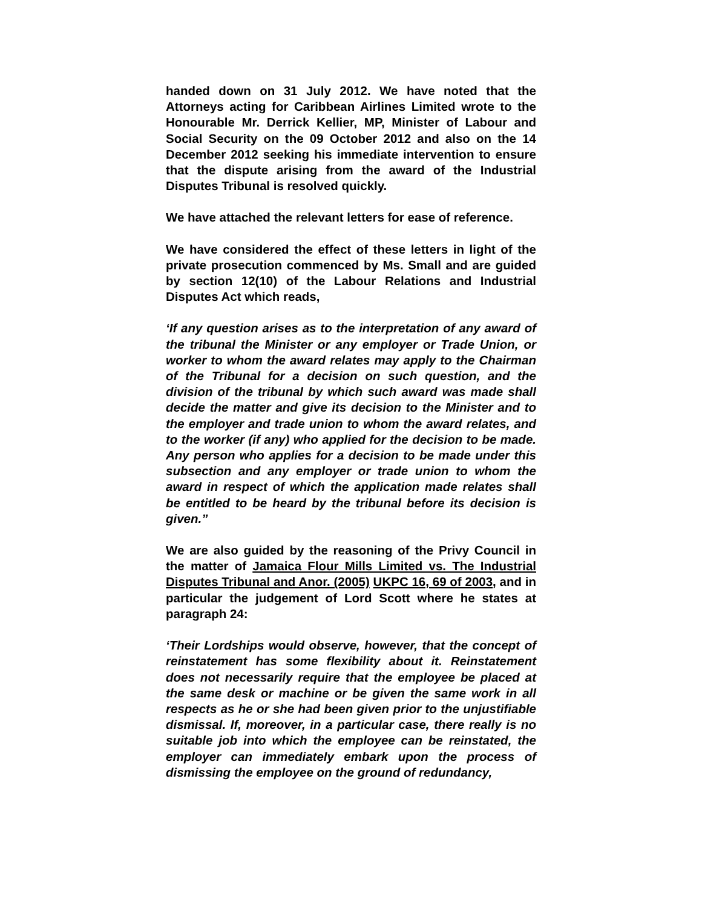handed down on 31 July 2012. We have noted that the Attorneys acting for Caribbean Airlines Limited wrote to the Honourable Mr. Derrick Kellier, MP, Minister of Labour and Social Security on the 09 October 2012 and also on the 14 December 2012 seeking his immediate intervention to ensure that the dispute arising from the award of the Industrial Disputes Tribunal is resolved quickly.
We have attached the relevant letters for ease of reference.
We have considered the effect of these letters in light of the private prosecution commenced by Ms. Small and are guided by section 12(10) of the Labour Relations and Industrial Disputes Act which reads,
‘If any question arises as to the interpretation of any award of the tribunal the Minister or any employer or Trade Union, or worker to whom the award relates may apply to the Chairman of the Tribunal for a decision on such question, and the division of the tribunal by which such award was made shall decide the matter and give its decision to the Minister and to the employer and trade union to whom the award relates, and to the worker (if any) who applied for the decision to be made. Any person who applies for a decision to be made under this subsection and any employer or trade union to whom the award in respect of which the application made relates shall be entitled to be heard by the tribunal before its decision is given.”
We are also guided by the reasoning of the Privy Council in the matter of Jamaica Flour Mills Limited vs. The Industrial Disputes Tribunal and Anor. (2005) UKPC 16, 69 of 2003, and in particular the judgement of Lord Scott where he states at paragraph 24:
‘Their Lordships would observe, however, that the concept of reinstatement has some flexibility about it. Reinstatement does not necessarily require that the employee be placed at the same desk or machine or be given the same work in all respects as he or she had been given prior to the unjustifiable dismissal. If, moreover, in a particular case, there really is no suitable job into which the employee can be reinstated, the employer can immediately embark upon the process of dismissing the employee on the ground of redundancy,